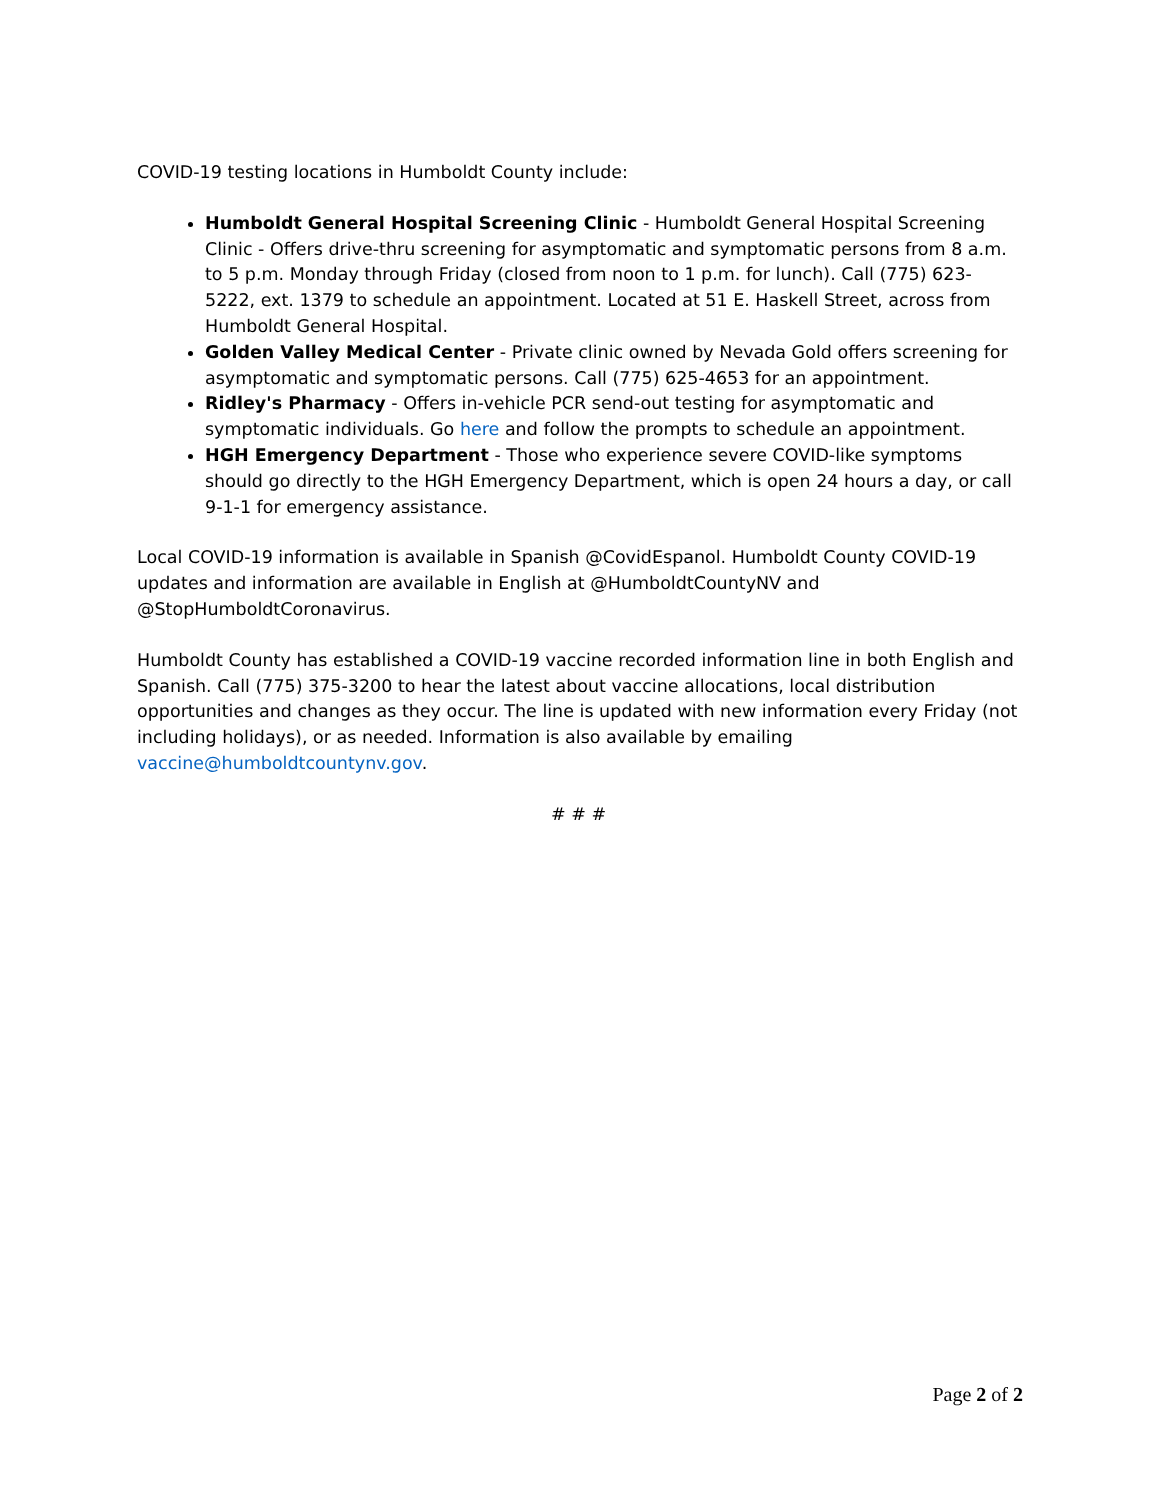COVID-19 testing locations in Humboldt County include:
Humboldt General Hospital Screening Clinic - Humboldt General Hospital Screening Clinic - Offers drive-thru screening for asymptomatic and symptomatic persons from 8 a.m. to 5 p.m. Monday through Friday (closed from noon to 1 p.m. for lunch). Call (775) 623-5222, ext. 1379 to schedule an appointment. Located at 51 E. Haskell Street, across from Humboldt General Hospital.
Golden Valley Medical Center - Private clinic owned by Nevada Gold offers screening for asymptomatic and symptomatic persons. Call (775) 625-4653 for an appointment.
Ridley's Pharmacy - Offers in-vehicle PCR send-out testing for asymptomatic and symptomatic individuals. Go here and follow the prompts to schedule an appointment.
HGH Emergency Department - Those who experience severe COVID-like symptoms should go directly to the HGH Emergency Department, which is open 24 hours a day, or call 9-1-1 for emergency assistance.
Local COVID-19 information is available in Spanish @CovidEspanol. Humboldt County COVID-19 updates and information are available in English at @HumboldtCountyNV and @StopHumboldtCoronavirus.
Humboldt County has established a COVID-19 vaccine recorded information line in both English and Spanish. Call (775) 375-3200 to hear the latest about vaccine allocations, local distribution opportunities and changes as they occur. The line is updated with new information every Friday (not including holidays), or as needed. Information is also available by emailing vaccine@humboldtcountynv.gov.
# # #
Page 2 of 2